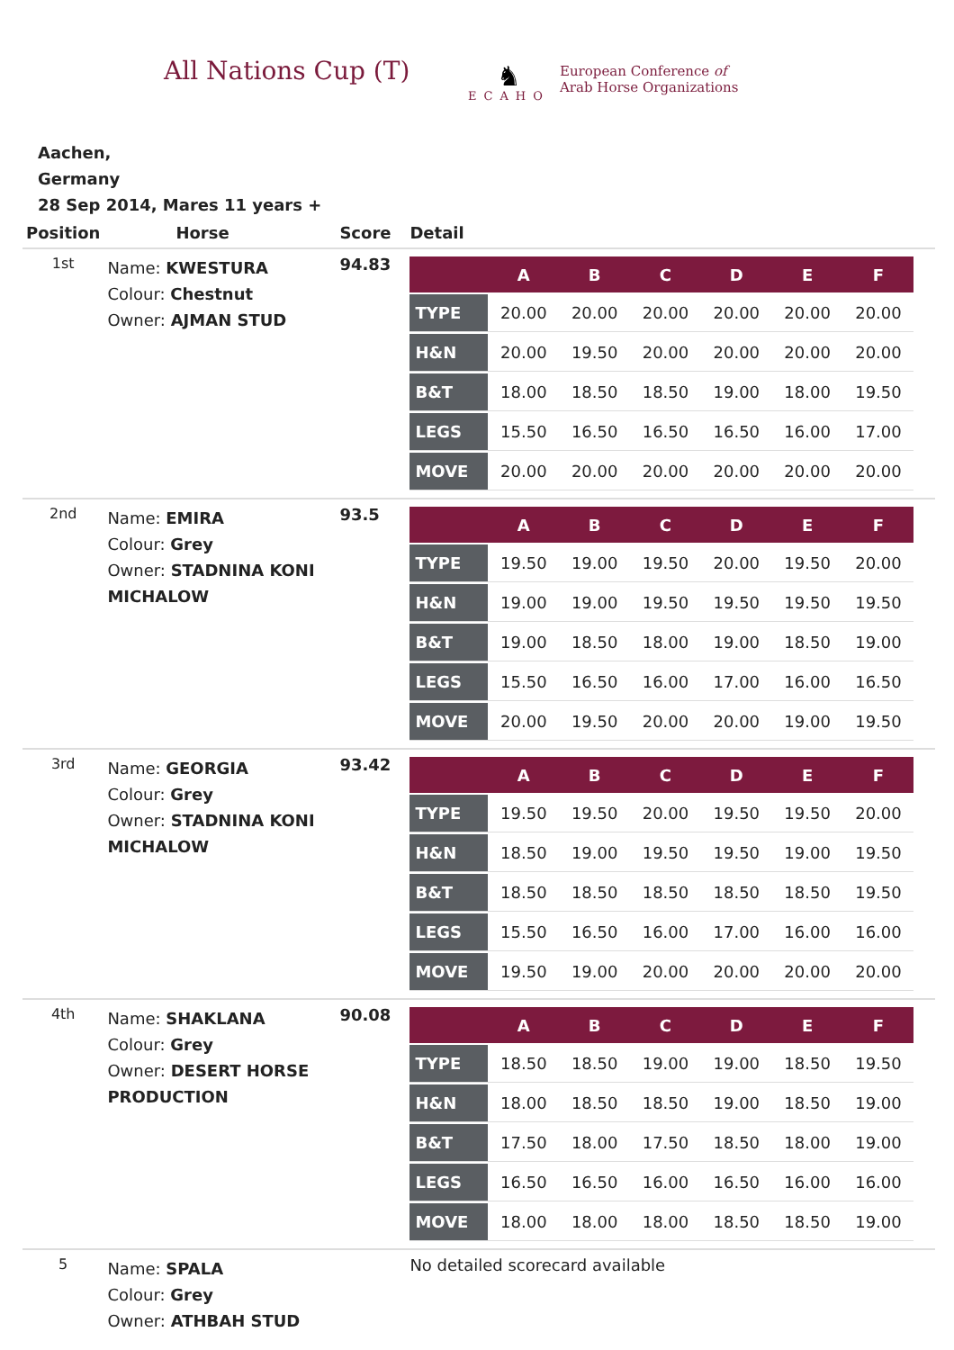All Nations Cup (T)
♞
ECAHO
European Conference of
Arab Horse Organizations
Aachen,
Germany
28 Sep 2014, Mares 11 years +
| Position | Horse | Score | Detail |
| --- | --- | --- | --- |
| 1st | Name: KWESTURA Colour: Chestnut Owner: AJMAN STUD | 94.83 | / / A / B / C / D / E / F / / --- / --- / --- / --- / --- / --- / --- / / TYPE / 20.00 / 20.00 / 20.00 / 20.00 / 20.00 / 20.00 / / H&N / 20.00 / 19.50 / 20.00 / 20.00 / 20.00 / 20.00 / / B&T / 18.00 / 18.50 / 18.50 / 19.00 / 18.00 / 19.50 / / LEGS / 15.50 / 16.50 / 16.50 / 16.50 / 16.00 / 17.00 / / MOVE / 20.00 / 20.00 / 20.00 / 20.00 / 20.00 / 20.00 / |
| 2nd | Name: EMIRA Colour: Grey Owner: STADNINA KONI MICHALOW | 93.5 | / / A / B / C / D / E / F / / --- / --- / --- / --- / --- / --- / --- / / TYPE / 19.50 / 19.00 / 19.50 / 20.00 / 19.50 / 20.00 / / H&N / 19.00 / 19.00 / 19.50 / 19.50 / 19.50 / 19.50 / / B&T / 19.00 / 18.50 / 18.00 / 19.00 / 18.50 / 19.00 / / LEGS / 15.50 / 16.50 / 16.00 / 17.00 / 16.00 / 16.50 / / MOVE / 20.00 / 19.50 / 20.00 / 20.00 / 19.00 / 19.50 / |
| 3rd | Name: GEORGIA Colour: Grey Owner: STADNINA KONI MICHALOW | 93.42 | / / A / B / C / D / E / F / / --- / --- / --- / --- / --- / --- / --- / / TYPE / 19.50 / 19.50 / 20.00 / 19.50 / 19.50 / 20.00 / / H&N / 18.50 / 19.00 / 19.50 / 19.50 / 19.00 / 19.50 / / B&T / 18.50 / 18.50 / 18.50 / 18.50 / 18.50 / 19.50 / / LEGS / 15.50 / 16.50 / 16.00 / 17.00 / 16.00 / 16.00 / / MOVE / 19.50 / 19.00 / 20.00 / 20.00 / 20.00 / 20.00 / |
| 4th | Name: SHAKLANA Colour: Grey Owner: DESERT HORSE PRODUCTION | 90.08 | / / A / B / C / D / E / F / / --- / --- / --- / --- / --- / --- / --- / / TYPE / 18.50 / 18.50 / 19.00 / 19.00 / 18.50 / 19.50 / / H&N / 18.00 / 18.50 / 18.50 / 19.00 / 18.50 / 19.00 / / B&T / 17.50 / 18.00 / 17.50 / 18.50 / 18.00 / 19.00 / / LEGS / 16.50 / 16.50 / 16.00 / 16.50 / 16.00 / 16.00 / / MOVE / 18.00 / 18.00 / 18.00 / 18.50 / 18.50 / 19.00 / |
| 5 | Name: SPALA Colour: Grey Owner: ATHBAH STUD | | No detailed scorecard available |